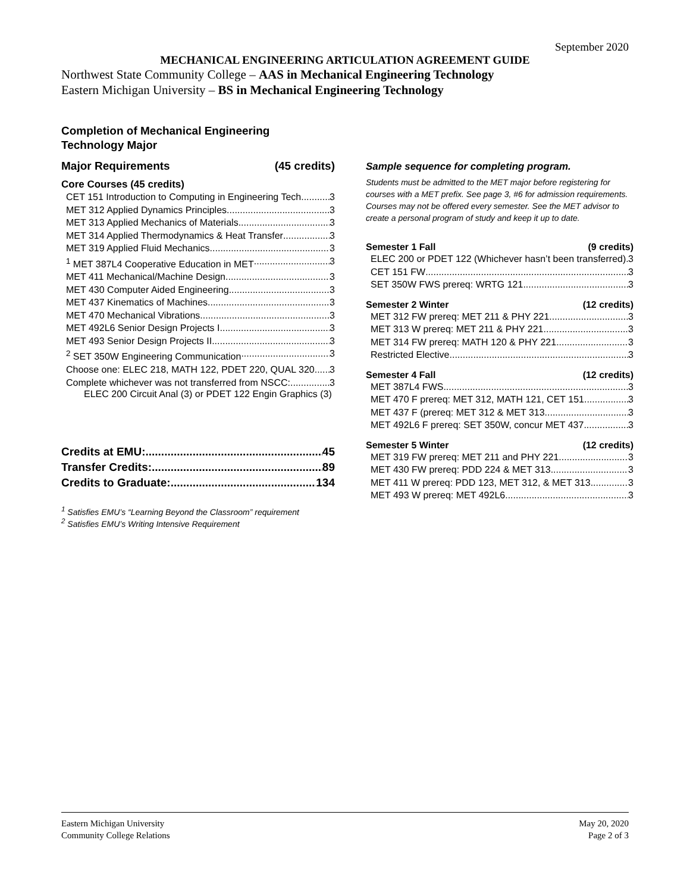September 2020
MECHANICAL ENGINEERING ARTICULATION AGREEMENT GUIDE
Northwest State Community College – AAS in Mechanical Engineering Technology
Eastern Michigan University – BS in Mechanical Engineering Technology
Completion of Mechanical Engineering Technology Major
Major Requirements (45 credits)
Core Courses (45 credits)
CET 151 Introduction to Computing in Engineering Tech 3
MET 312 Applied Dynamics Principles 3
MET 313 Applied Mechanics of Materials 3
MET 314 Applied Thermodynamics & Heat Transfer 3
MET 319 Applied Fluid Mechanics 3
<sup>1</sup> MET 387L4 Cooperative Education in MET 3
MET 411 Mechanical/Machine Design 3
MET 430 Computer Aided Engineering 3
MET 437 Kinematics of Machines 3
MET 470 Mechanical Vibrations 3
MET 492L6 Senior Design Projects I 3
MET 493 Senior Design Projects II 3
<sup>2</sup> SET 350W Engineering Communication 3
Choose one: ELEC 218, MATH 122, PDET 220, QUAL 320 3
Complete whichever was not transferred from NSCC: 3
ELEC 200 Circuit Anal (3) or PDET 122 Engin Graphics (3)
Credits at EMU: 45
Transfer Credits: 89
Credits to Graduate: 134
<sup>1</sup> Satisfies EMU’s “Learning Beyond the Classroom” requirement
<sup>2</sup> Satisfies EMU’s Writing Intensive Requirement
Sample sequence for completing program.
Students must be admitted to the MET major before registering for courses with a MET prefix. See page 3, #6 for admission requirements. Courses may not be offered every semester. See the MET advisor to create a personal program of study and keep it up to date.
Semester 1 Fall (9 credits)
ELEC 200 or PDET 122 (Whichever hasn’t been transferred) 3
CET 151 FW 3
SET 350W FWS prereq: WRTG 121 3
Semester 2 Winter (12 credits)
MET 312 FW prereq: MET 211 & PHY 221 3
MET 313 W prereq: MET 211 & PHY 221 3
MET 314 FW prereq: MATH 120 & PHY 221 3
Restricted Elective 3
Semester 4 Fall (12 credits)
MET 387L4 FWS 3
MET 470 F prereq: MET 312, MATH 121, CET 151 3
MET 437 F (prereq: MET 312 & MET 313 3
MET 492L6 F prereq: SET 350W, concur MET 437 3
Semester 5 Winter (12 credits)
MET 319 FW prereq: MET 211 and PHY 221 3
MET 430 FW prereq: PDD 224 & MET 313 3
MET 411 W prereq: PDD 123, MET 312, & MET 313 3
MET 493 W prereq: MET 492L6 3
Eastern Michigan University
Community College Relations
May 20, 2020
Page 2 of 3